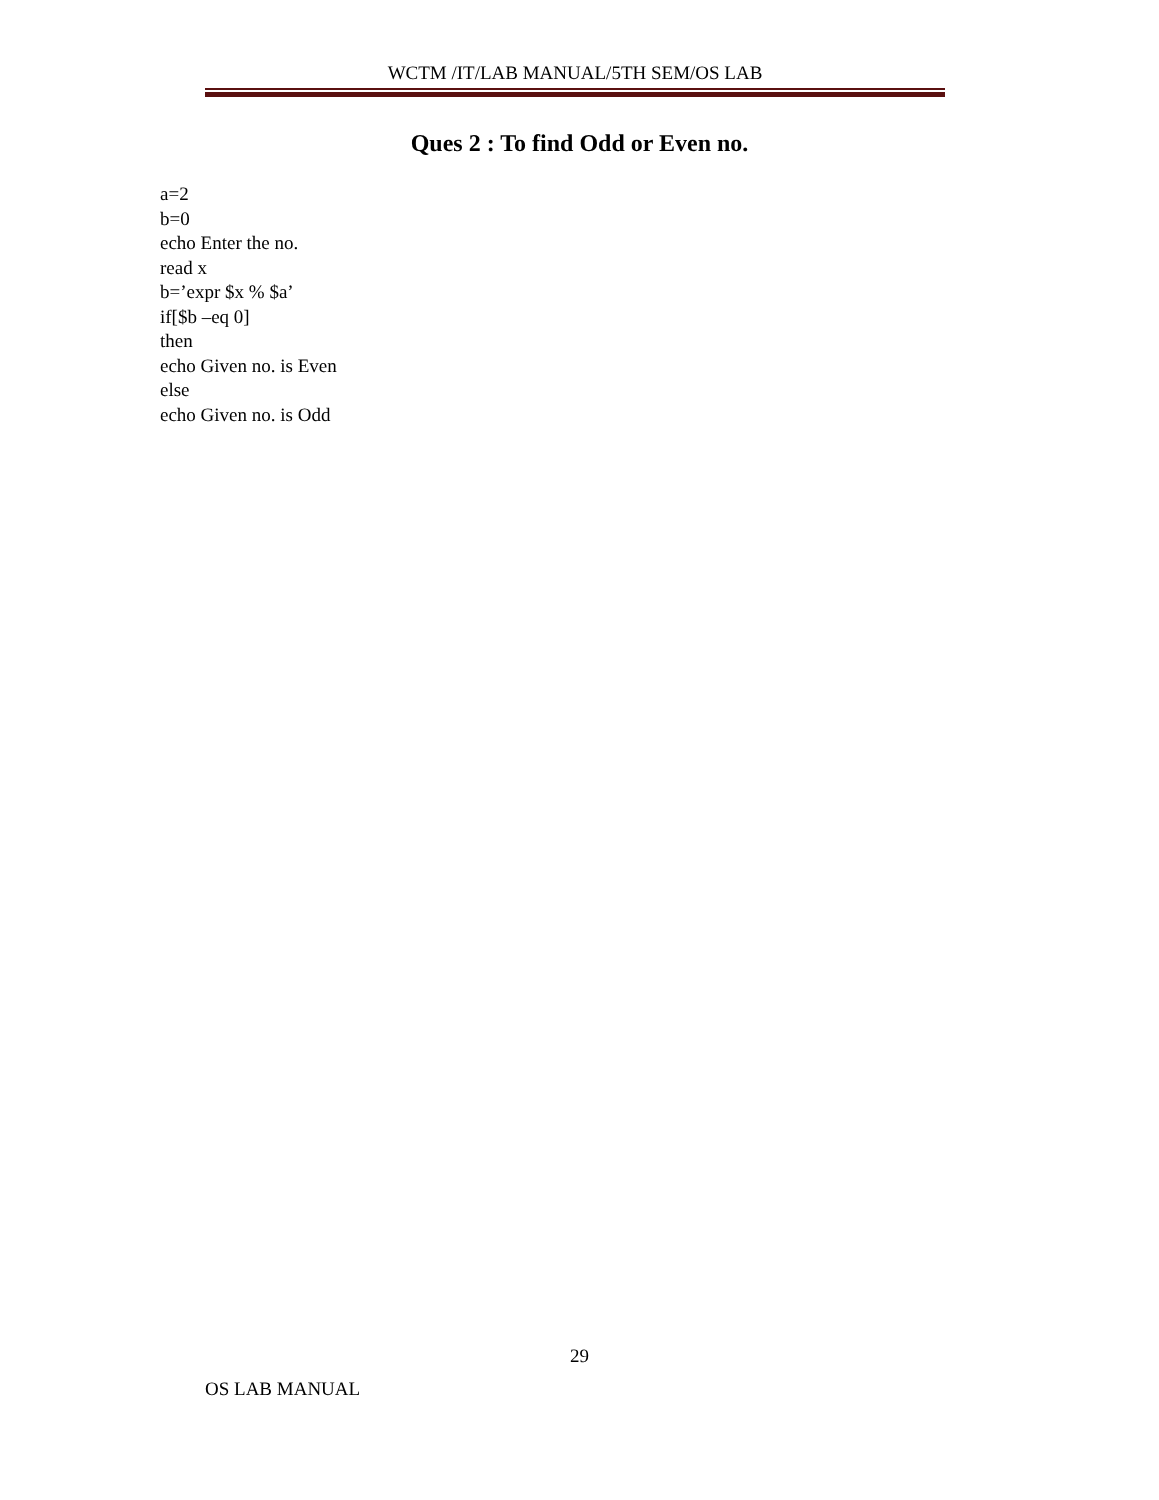WCTM /IT/LAB MANUAL/5TH SEM/OS LAB
Ques 2 : To find Odd or Even no.
a=2
b=0
echo Enter the no.
read x
b=’expr $x % $a’
if[$b –eq 0]
then
echo Given no. is Even
else
echo Given no. is Odd
29
OS LAB MANUAL